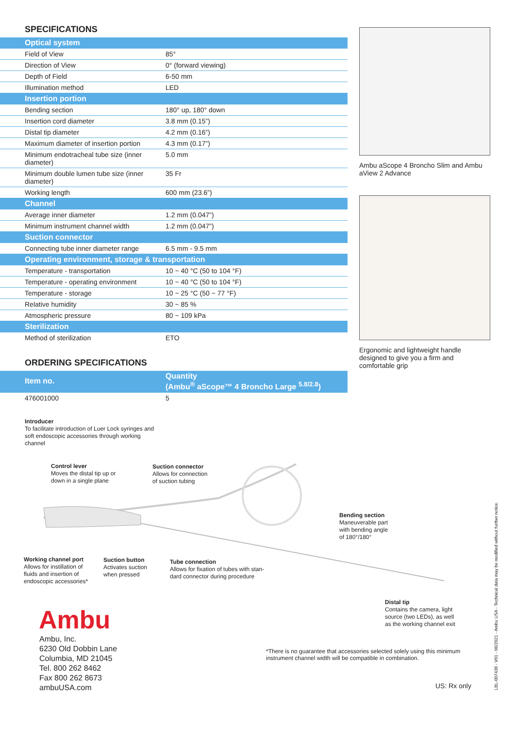SPECIFICATIONS
| Optical system | |
| Field of View | 85° |
| Direction of View | 0° (forward viewing) |
| Depth of Field | 6-50 mm |
| Illumination method | LED |
| Insertion portion | |
| Bending section | 180° up, 180° down |
| Insertion cord diameter | 3.8 mm (0.15”) |
| Distal tip diameter | 4.2 mm (0.16”) |
| Maximum diameter of insertion portion | 4.3 mm (0.17”) |
| Minimum endotracheal tube size (inner diameter) | 5.0 mm |
| Minimum double lumen tube size (inner diameter) | 35 Fr |
| Working length | 600 mm (23.6”) |
| Channel | |
| Average inner diameter | 1.2 mm (0.047”) |
| Minimum instrument channel width | 1.2 mm (0.047”) |
| Suction connector | |
| Connecting tube inner diameter range | 6.5 mm - 9.5 mm |
| Operating environment, storage & transportation | |
| Temperature - transportation | 10 ~ 40 °C (50 to 104 °F) |
| Temperature - operating environment | 10 ~ 40 °C (50 to 104 °F) |
| Temperature - storage | 10 ~ 25 °C (50 ~ 77 °F) |
| Relative humidity | 30 ~ 85 % |
| Atmospheric pressure | 80 ~ 109 kPa |
| Sterilization | |
| Method of sterilization | ETO |
ORDERING SPECIFICATIONS
| Item no. | Quantity (Ambu<sup>®</sup> aScope™ 4 Broncho Large <sup>5.8/2.8</sup>) |
| 476001000 | 5 |
Introducer
To facilitate introduction of Luer Lock syringes and soft endoscopic accessories through working channel
Ambu aScope 4 Broncho Slim and Ambu aView 2 Advance
Ergonomic and lightweight handle designed to give you a firm and comfortable grip
Control lever
Moves the distal tip up or
down in a single plane
Suction connector
Allows for connection
of suction tubing
Bending section
Maneuverable part
with bending angle
of 180°/180°
Working channel port
Allows for instillation of
fluids and insertion of
endoscopic accessories*
Suction button
Activates suction
when pressed
Tube connection
Allows for fixation of tubes with stan-
dard connector during procedure
Distal tip
Contains the camera, light
source (two LEDs), as well
as the working channel exit
Ambu
Ambu, Inc.
6230 Old Dobbin Lane
Columbia, MD 21045
Tel. 800 262 8462
Fax 800 262 8673
ambuUSA.com
*There is no guarantee that accessories selected solely using this minimum instrument channel width will be compatible in combination.
US: Rx only
LBL-007438 - V01 - 06/2021 - Ambu USA - Technical data may be modified without further notice.